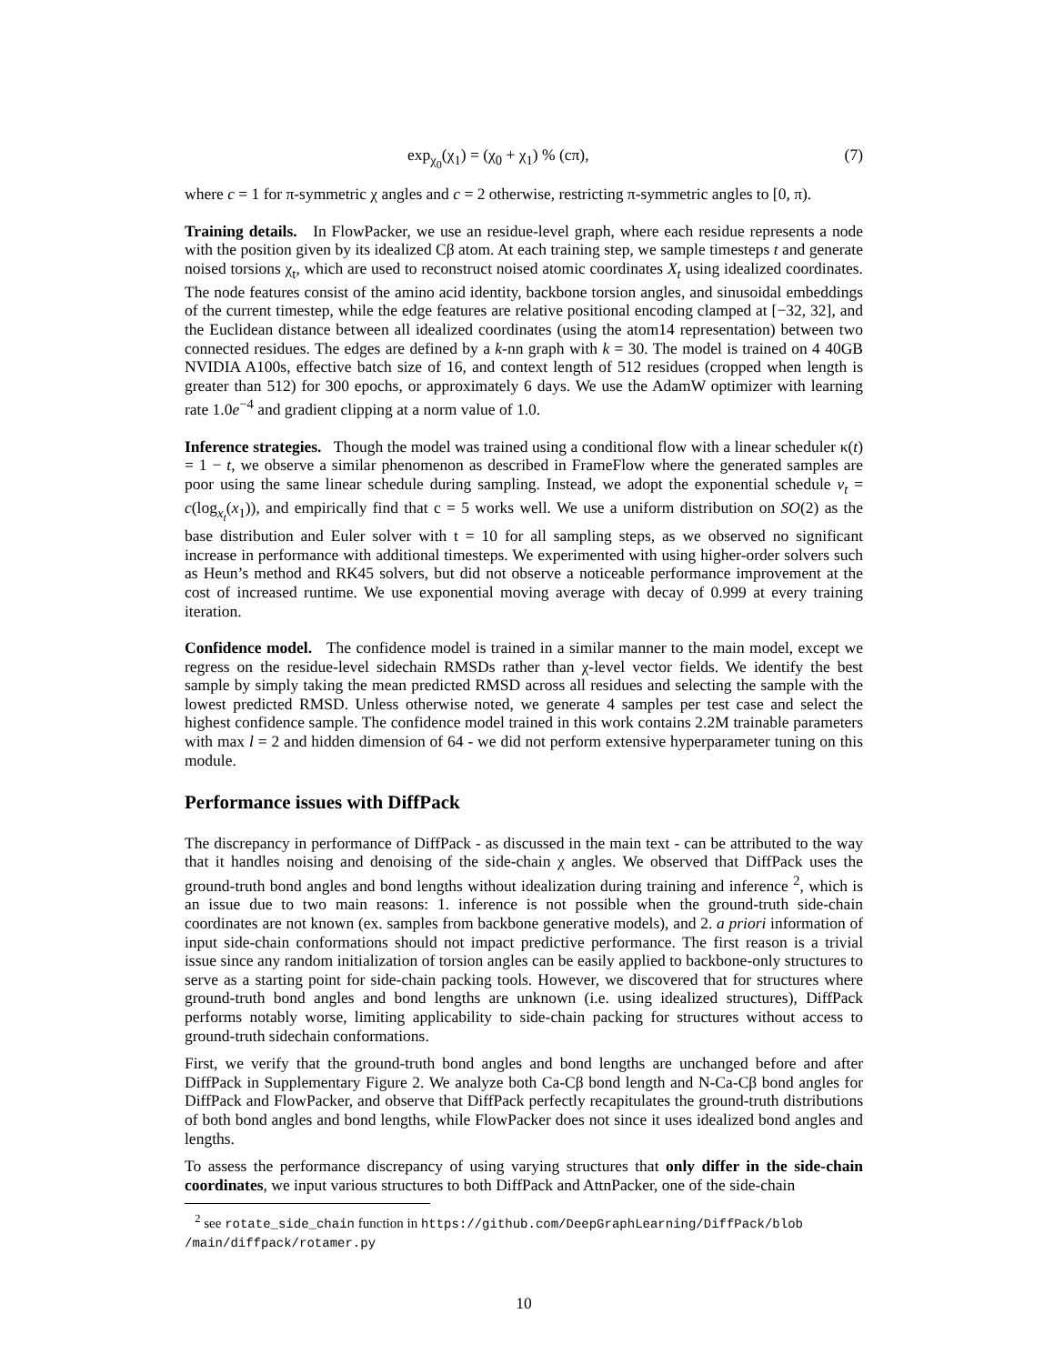exp<sub>χ<sub>0</sub></sub>(χ<sub>1</sub>) = (χ<sub>0</sub> + χ<sub>1</sub>) % (cπ), (7)
where c = 1 for π-symmetric χ angles and c = 2 otherwise, restricting π-symmetric angles to [0, π).
Training details. In FlowPacker, we use an residue-level graph, where each residue represents a node with the position given by its idealized Cβ atom. At each training step, we sample timesteps t and generate noised torsions χ<sub>t</sub>, which are used to reconstruct noised atomic coordinates X<sub>t</sub> using idealized coordinates. The node features consist of the amino acid identity, backbone torsion angles, and sinusoidal embeddings of the current timestep, while the edge features are relative positional encoding clamped at [−32, 32], and the Euclidean distance between all idealized coordinates (using the atom14 representation) between two connected residues. The edges are defined by a k-nn graph with k = 30. The model is trained on 4 40GB NVIDIA A100s, effective batch size of 16, and context length of 512 residues (cropped when length is greater than 512) for 300 epochs, or approximately 6 days. We use the AdamW optimizer with learning rate 1.0e<sup>−4</sup> and gradient clipping at a norm value of 1.0.
Inference strategies. Though the model was trained using a conditional flow with a linear scheduler κ(t) = 1 − t, we observe a similar phenomenon as described in FrameFlow where the generated samples are poor using the same linear schedule during sampling. Instead, we adopt the exponential schedule v<sub>t</sub> = c(log<sub>x<sub>t</sub></sub>(x<sub>1</sub>)), and empirically find that c = 5 works well. We use a uniform distribution on SO(2) as the base distribution and Euler solver with t = 10 for all sampling steps, as we observed no significant increase in performance with additional timesteps. We experimented with using higher-order solvers such as Heun’s method and RK45 solvers, but did not observe a noticeable performance improvement at the cost of increased runtime. We use exponential moving average with decay of 0.999 at every training iteration.
Confidence model. The confidence model is trained in a similar manner to the main model, except we regress on the residue-level sidechain RMSDs rather than χ-level vector fields. We identify the best sample by simply taking the mean predicted RMSD across all residues and selecting the sample with the lowest predicted RMSD. Unless otherwise noted, we generate 4 samples per test case and select the highest confidence sample. The confidence model trained in this work contains 2.2M trainable parameters with max l = 2 and hidden dimension of 64 - we did not perform extensive hyperparameter tuning on this module.
Performance issues with DiffPack
The discrepancy in performance of DiffPack - as discussed in the main text - can be attributed to the way that it handles noising and denoising of the side-chain χ angles. We observed that DiffPack uses the ground-truth bond angles and bond lengths without idealization during training and inference <sup>2</sup>, which is an issue due to two main reasons: 1. inference is not possible when the ground-truth side-chain coordinates are not known (ex. samples from backbone generative models), and 2. a priori information of input side-chain conformations should not impact predictive performance. The first reason is a trivial issue since any random initialization of torsion angles can be easily applied to backbone-only structures to serve as a starting point for side-chain packing tools. However, we discovered that for structures where ground-truth bond angles and bond lengths are unknown (i.e. using idealized structures), DiffPack performs notably worse, limiting applicability to side-chain packing for structures without access to ground-truth sidechain conformations.
First, we verify that the ground-truth bond angles and bond lengths are unchanged before and after DiffPack in Supplementary Figure 2. We analyze both Ca-Cβ bond length and N-Ca-Cβ bond angles for DiffPack and FlowPacker, and observe that DiffPack perfectly recapitulates the ground-truth distributions of both bond angles and bond lengths, while FlowPacker does not since it uses idealized bond angles and lengths.
To assess the performance discrepancy of using varying structures that only differ in the side-chain coordinates, we input various structures to both DiffPack and AttnPacker, one of the side-chain
<sup>2</sup> see rotate_side_chain function in https://github.com/DeepGraphLearning/DiffPack/blob /main/diffpack/rotamer.py
10